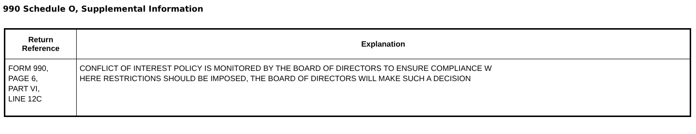990 Schedule O, Supplemental Information
| Return Reference | Explanation |
| --- | --- |
| FORM 990, PAGE 6, PART VI, LINE 12C | CONFLICT OF INTEREST POLICY IS MONITORED BY THE BOARD OF DIRECTORS TO ENSURE COMPLIANCE W HERE RESTRICTIONS SHOULD BE IMPOSED, THE BOARD OF DIRECTORS WILL MAKE SUCH A DECISION |